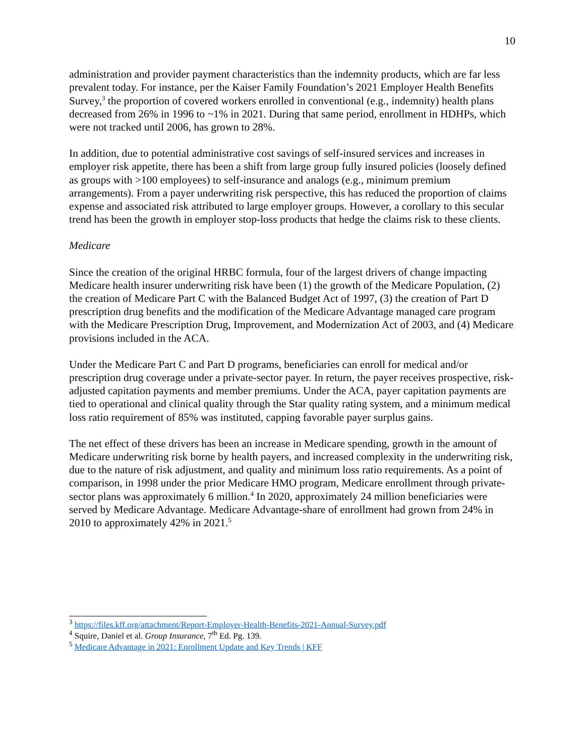10
administration and provider payment characteristics than the indemnity products, which are far less prevalent today. For instance, per the Kaiser Family Foundation’s 2021 Employer Health Benefits Survey,<sup>3</sup> the proportion of covered workers enrolled in conventional (e.g., indemnity) health plans decreased from 26% in 1996 to ~1% in 2021. During that same period, enrollment in HDHPs, which were not tracked until 2006, has grown to 28%.
In addition, due to potential administrative cost savings of self-insured services and increases in employer risk appetite, there has been a shift from large group fully insured policies (loosely defined as groups with >100 employees) to self-insurance and analogs (e.g., minimum premium arrangements). From a payer underwriting risk perspective, this has reduced the proportion of claims expense and associated risk attributed to large employer groups. However, a corollary to this secular trend has been the growth in employer stop-loss products that hedge the claims risk to these clients.
Medicare
Since the creation of the original HRBC formula, four of the largest drivers of change impacting Medicare health insurer underwriting risk have been (1) the growth of the Medicare Population, (2) the creation of Medicare Part C with the Balanced Budget Act of 1997, (3) the creation of Part D prescription drug benefits and the modification of the Medicare Advantage managed care program with the Medicare Prescription Drug, Improvement, and Modernization Act of 2003, and (4) Medicare provisions included in the ACA.
Under the Medicare Part C and Part D programs, beneficiaries can enroll for medical and/or prescription drug coverage under a private-sector payer. In return, the payer receives prospective, risk-adjusted capitation payments and member premiums. Under the ACA, payer capitation payments are tied to operational and clinical quality through the Star quality rating system, and a minimum medical loss ratio requirement of 85% was instituted, capping favorable payer surplus gains.
The net effect of these drivers has been an increase in Medicare spending, growth in the amount of Medicare underwriting risk borne by health payers, and increased complexity in the underwriting risk, due to the nature of risk adjustment, and quality and minimum loss ratio requirements. As a point of comparison, in 1998 under the prior Medicare HMO program, Medicare enrollment through private-sector plans was approximately 6 million.<sup>4</sup> In 2020, approximately 24 million beneficiaries were served by Medicare Advantage. Medicare Advantage-share of enrollment had grown from 24% in 2010 to approximately 42% in 2021.<sup>5</sup>
<sup>3</sup> https://files.kff.org/attachment/Report-Employer-Health-Benefits-2021-Annual-Survey.pdf
<sup>4</sup> Squire, Daniel et al. Group Insurance, 7<sup>th</sup> Ed. Pg. 139.
<sup>5</sup> Medicare Advantage in 2021: Enrollment Update and Key Trends | KFF